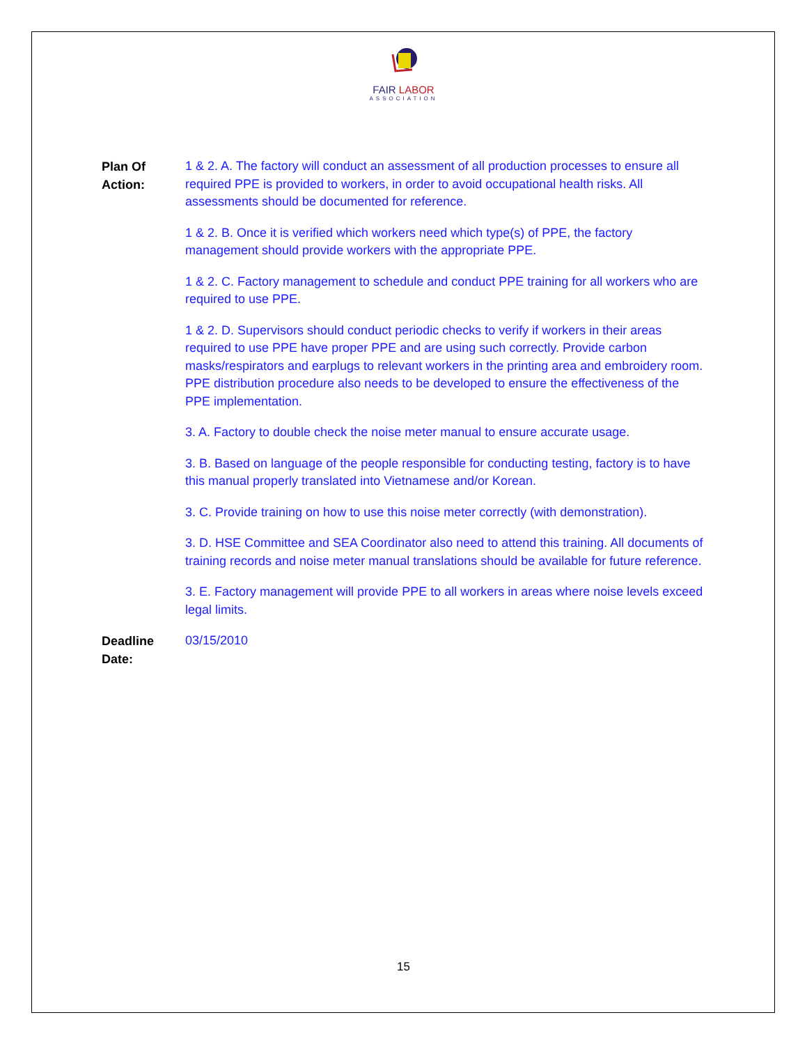FAIR LABOR
ASSOCIATION
Plan Of
Action:
1 & 2. A. The factory will conduct an assessment of all production processes to ensure all required PPE is provided to workers, in order to avoid occupational health risks. All assessments should be documented for reference.
1 & 2. B. Once it is verified which workers need which type(s) of PPE, the factory management should provide workers with the appropriate PPE.
1 & 2. C. Factory management to schedule and conduct PPE training for all workers who are required to use PPE.
1 & 2. D. Supervisors should conduct periodic checks to verify if workers in their areas required to use PPE have proper PPE and are using such correctly. Provide carbon masks/respirators and earplugs to relevant workers in the printing area and embroidery room. PPE distribution procedure also needs to be developed to ensure the effectiveness of the PPE implementation.
3. A. Factory to double check the noise meter manual to ensure accurate usage.
3. B. Based on language of the people responsible for conducting testing, factory is to have this manual properly translated into Vietnamese and/or Korean.
3. C. Provide training on how to use this noise meter correctly (with demonstration).
3. D. HSE Committee and SEA Coordinator also need to attend this training. All documents of training records and noise meter manual translations should be available for future reference.
3. E. Factory management will provide PPE to all workers in areas where noise levels exceed legal limits.
Deadline
Date:
03/15/2010
15